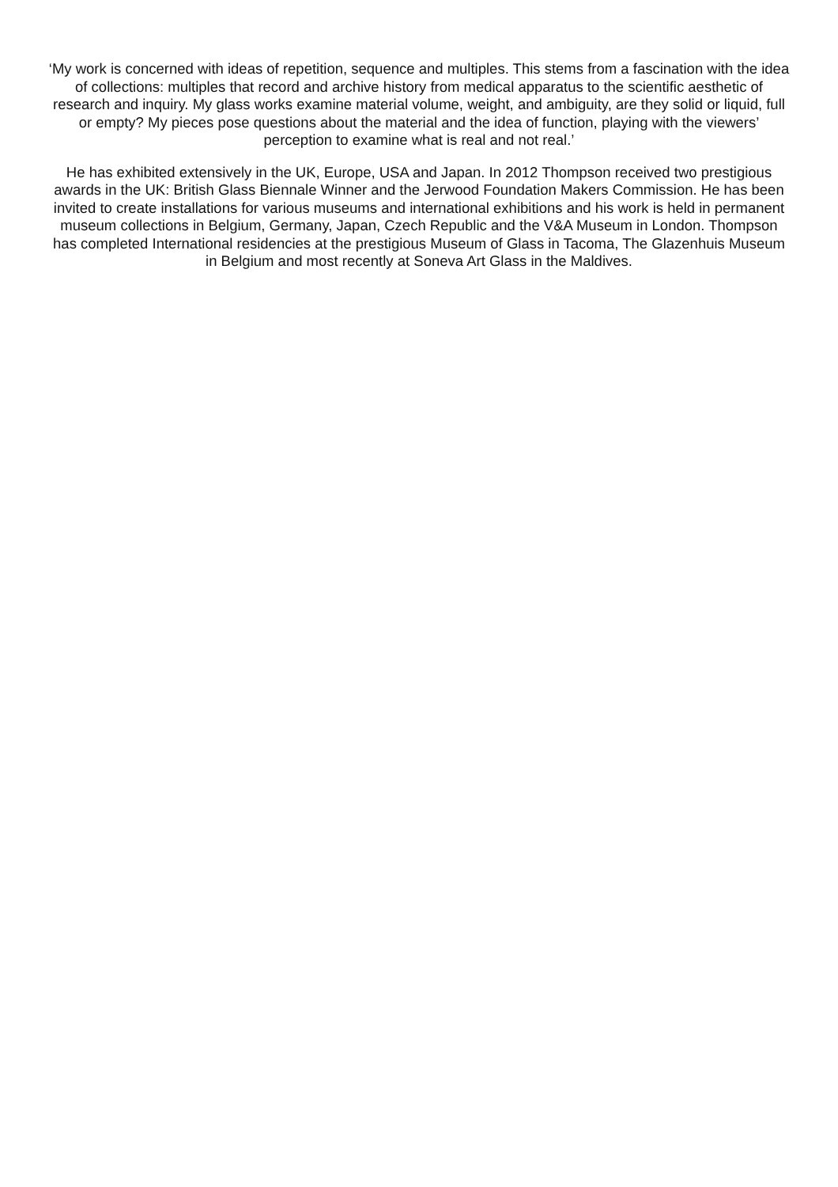‘My work is concerned with ideas of repetition, sequence and multiples. This stems from a fascination with the idea of collections: multiples that record and archive history from medical apparatus to the scientific aesthetic of research and inquiry. My glass works examine material volume, weight, and ambiguity, are they solid or liquid, full or empty? My pieces pose questions about the material and the idea of function, playing with the viewers’ perception to examine what is real and not real.’
He has exhibited extensively in the UK, Europe, USA and Japan. In 2012 Thompson received two prestigious awards in the UK: British Glass Biennale Winner and the Jerwood Foundation Makers Commission. He has been invited to create installations for various museums and international exhibitions and his work is held in permanent museum collections in Belgium, Germany, Japan, Czech Republic and the V&A Museum in London. Thompson has completed International residencies at the prestigious Museum of Glass in Tacoma, The Glazenhuis Museum in Belgium and most recently at Soneva Art Glass in the Maldives.